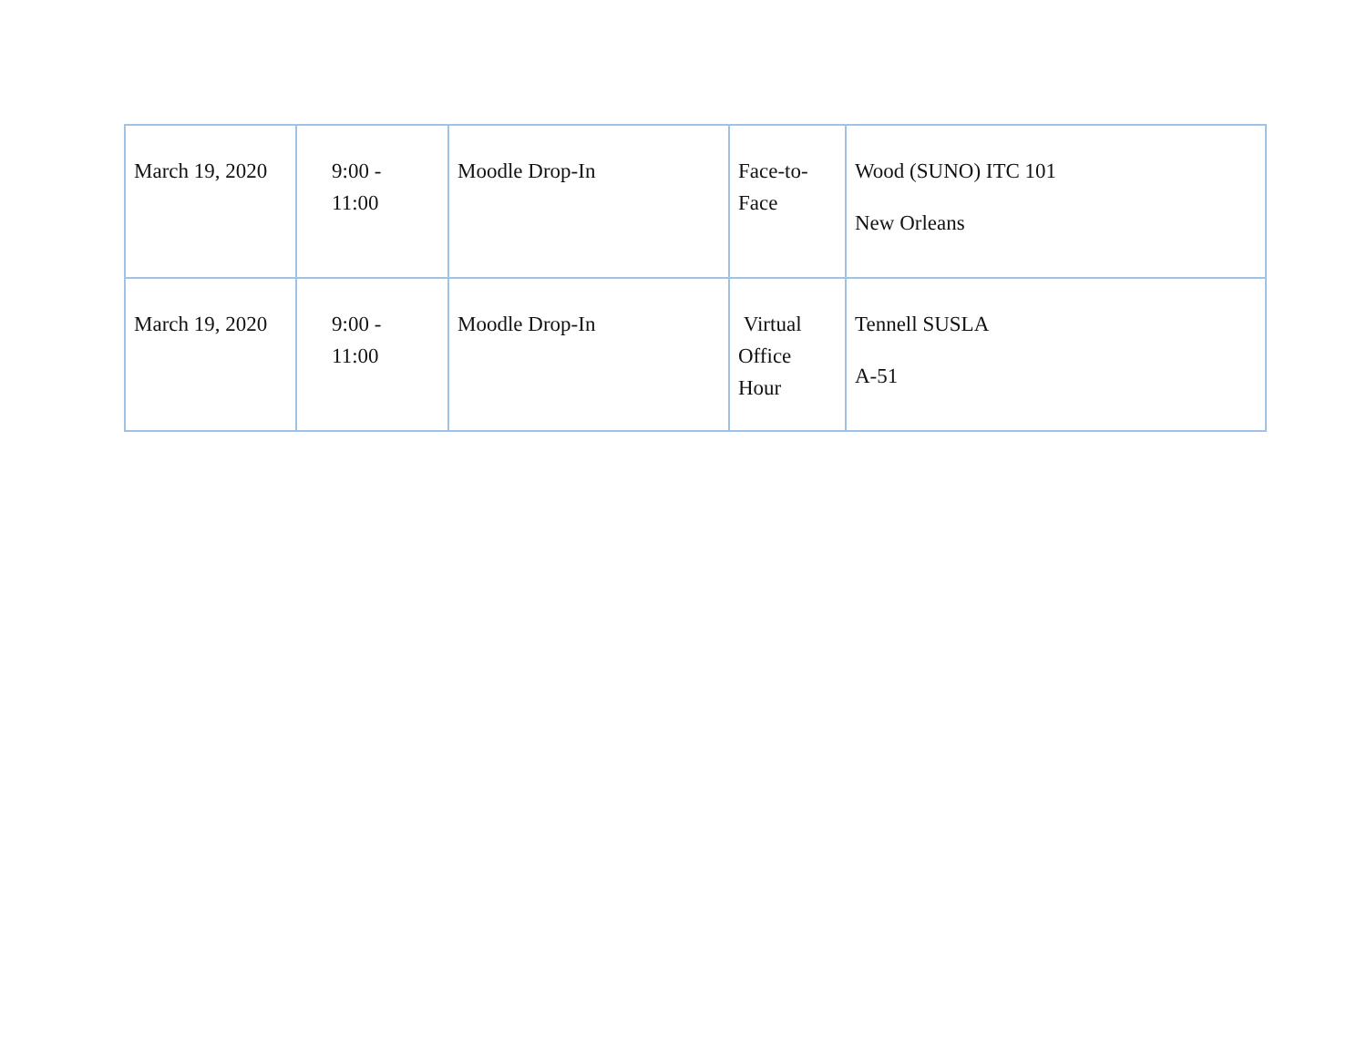| March 19, 2020 | 9:00 - 11:00 | Moodle Drop-In | Face-to- Face | Wood (SUNO) ITC 101 New Orleans |
| March 19, 2020 | 9:00 - 11:00 | Moodle Drop-In | Virtual Office Hour | Tennell SUSLA A-51 |